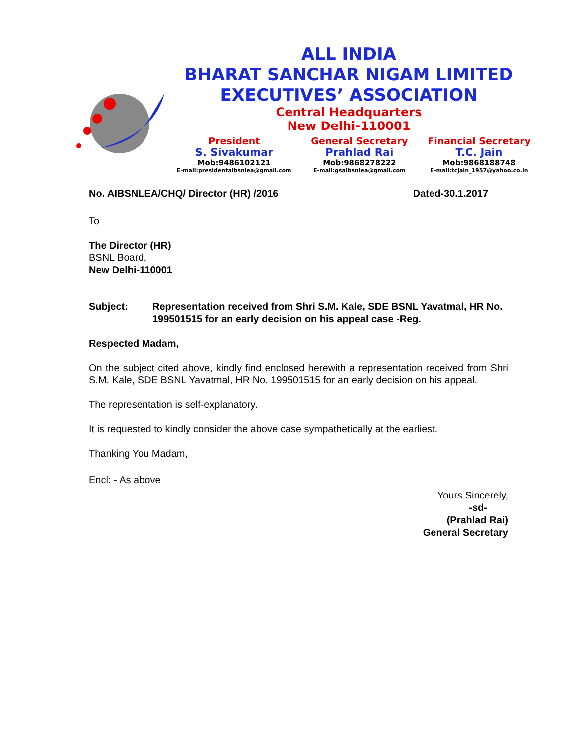ALL INDIA
BHARAT SANCHAR NIGAM LIMITED
EXECUTIVES’ ASSOCIATION
Central Headquarters
New Delhi-110001
President
S. Sivakumar
Mob:9486102121
E-mail:presidentaibsnlea@gmail.com
General Secretary
Prahlad Rai
Mob:9868278222
E-mail:gsaibsnlea@gmail.com
Financial Secretary
T.C. Jain
Mob:9868188748
E-mail:tcjain_1957@yahoo.co.in
No. AIBSNLEA/CHQ/ Director (HR) /2016 Dated-30.1.2017
To
The Director (HR)
BSNL Board,
New Delhi-110001
Subject: Representation received from Shri S.M. Kale, SDE BSNL Yavatmal, HR No. 199501515 for an early decision on his appeal case -Reg.
Respected Madam,
On the subject cited above, kindly find enclosed herewith a representation received from Shri S.M. Kale, SDE BSNL Yavatmal, HR No. 199501515 for an early decision on his appeal.
The representation is self-explanatory.
It is requested to kindly consider the above case sympathetically at the earliest.
Thanking You Madam,
Encl: - As above
Yours Sincerely,
-sd-
(Prahlad Rai)
General Secretary